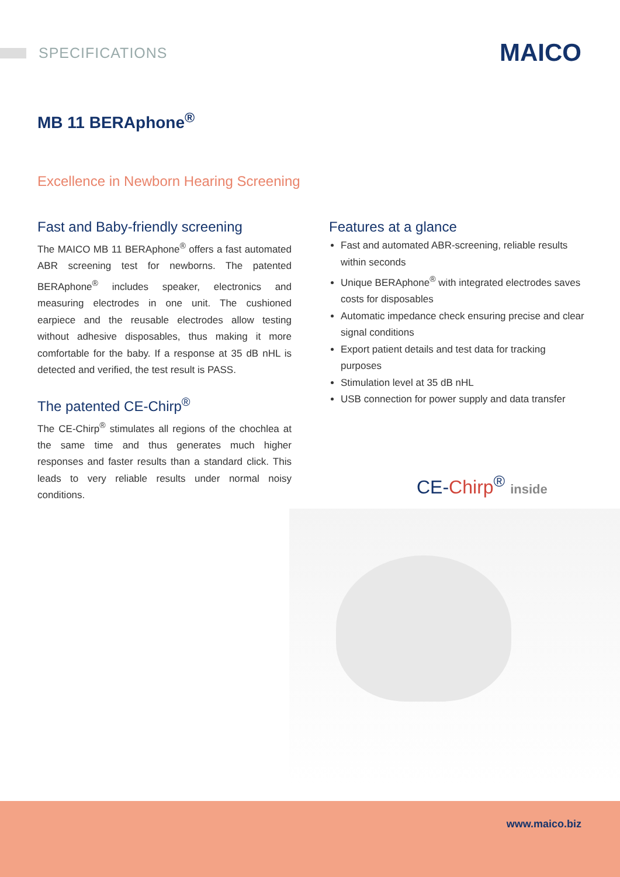SPECIFICATIONS MAICO
MB 11 BERAphone<sup>®</sup>
Excellence in Newborn Hearing Screening
Fast and Baby-friendly screening
The MAICO MB 11 BERAphone<sup>®</sup> offers a fast automated ABR screening test for newborns. The patented BERAphone<sup>®</sup> includes speaker, electronics and measuring electrodes in one unit. The cushioned earpiece and the reusable electrodes allow testing without adhesive disposables, thus making it more comfortable for the baby. If a response at 35 dB nHL is detected and verified, the test result is PASS.
The patented CE-Chirp<sup>®</sup>
The CE-Chirp<sup>®</sup> stimulates all regions of the chochlea at the same time and thus generates much higher responses and faster results than a standard click. This leads to very reliable results under normal noisy conditions.
Features at a glance
Fast and automated ABR-screening, reliable results within seconds
Unique BERAphone<sup>®</sup> with integrated electrodes saves costs for disposables
Automatic impedance check ensuring precise and clear signal conditions
Export patient details and test data for tracking purposes
Stimulation level at 35 dB nHL
USB connection for power supply and data transfer
CE-Chirp<sup>®</sup> inside
www.maico.biz